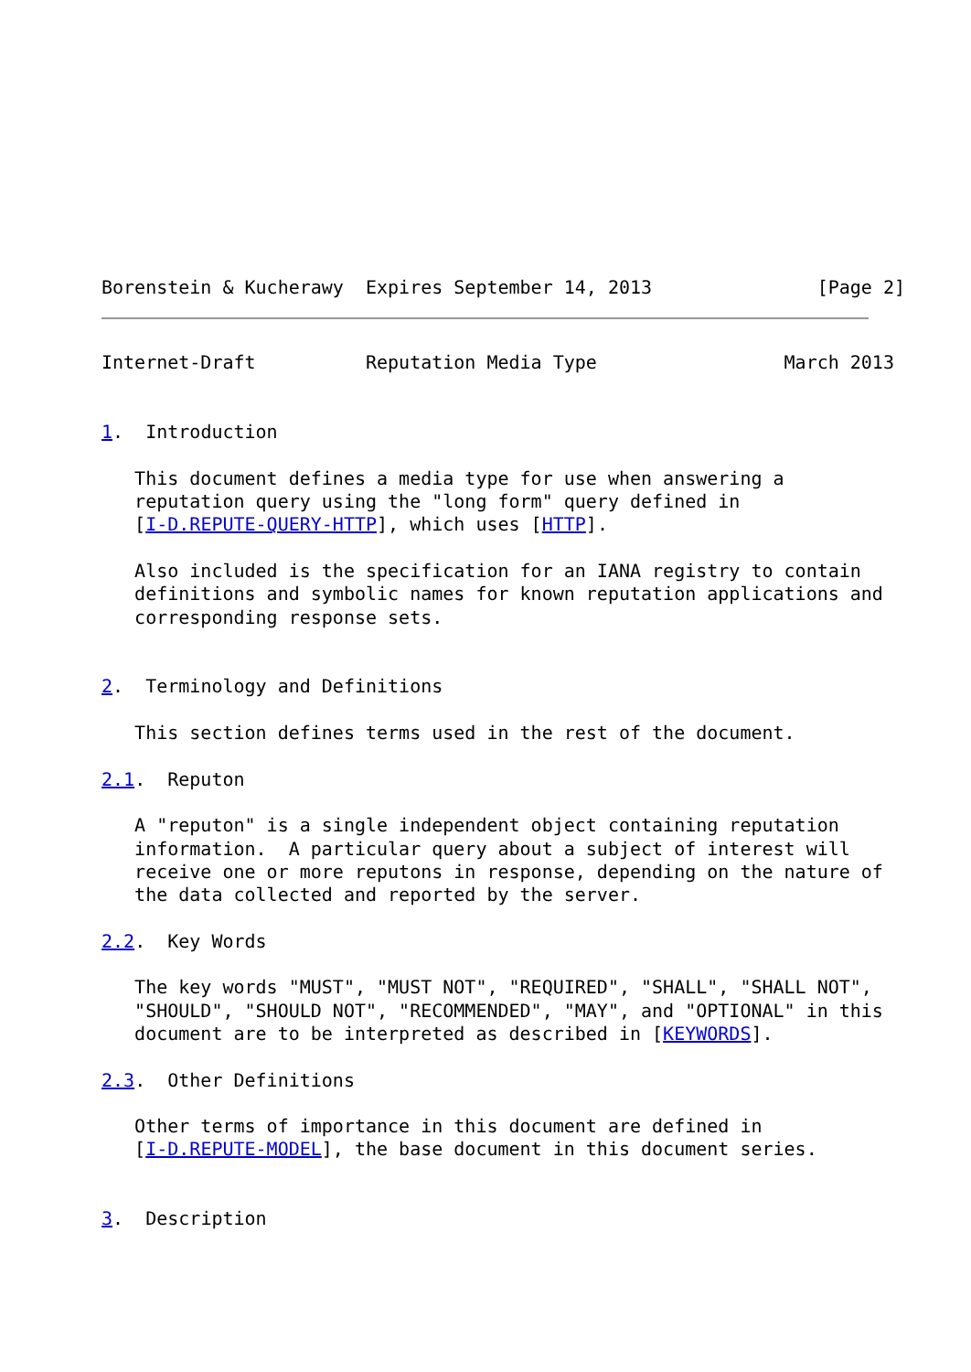Borenstein & Kucherawy  Expires September 14, 2013               [Page 2]
Internet-Draft          Reputation Media Type                 March 2013


1.  Introduction

   This document defines a media type for use when answering a
   reputation query using the "long form" query defined in
   [I-D.REPUTE-QUERY-HTTP], which uses [HTTP].

   Also included is the specification for an IANA registry to contain
   definitions and symbolic names for known reputation applications and
   corresponding response sets.


2.  Terminology and Definitions

   This section defines terms used in the rest of the document.

2.1.  Reputon

   A "reputon" is a single independent object containing reputation
   information.  A particular query about a subject of interest will
   receive one or more reputons in response, depending on the nature of
   the data collected and reported by the server.

2.2.  Key Words

   The key words "MUST", "MUST NOT", "REQUIRED", "SHALL", "SHALL NOT",
   "SHOULD", "SHOULD NOT", "RECOMMENDED", "MAY", and "OPTIONAL" in this
   document are to be interpreted as described in [KEYWORDS].

2.3.  Other Definitions

   Other terms of importance in this document are defined in
   [I-D.REPUTE-MODEL], the base document in this document series.


3.  Description